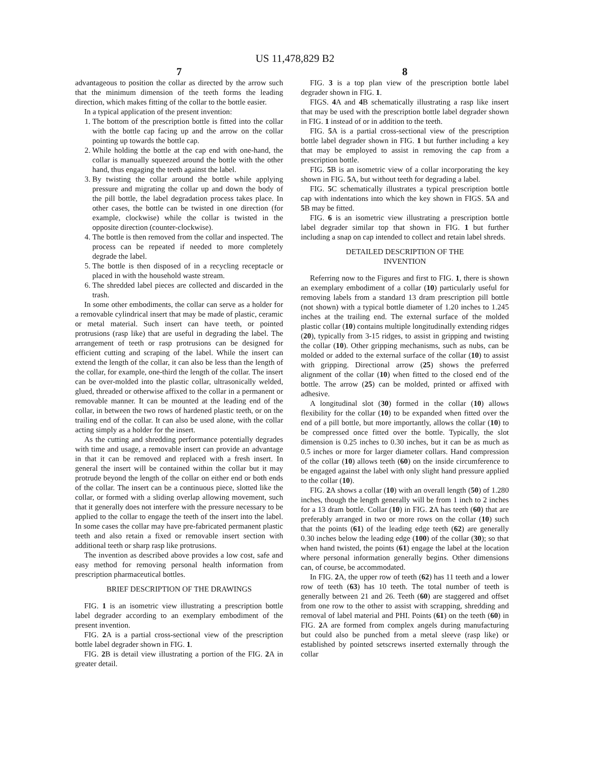US 11,478,829 B2
7
advantageous to position the collar as directed by the arrow such that the minimum dimension of the teeth forms the leading direction, which makes fitting of the collar to the bottle easier.
In a typical application of the present invention:
1. The bottom of the prescription bottle is fitted into the collar with the bottle cap facing up and the arrow on the collar pointing up towards the bottle cap.
2. While holding the bottle at the cap end with one-hand, the collar is manually squeezed around the bottle with the other hand, thus engaging the teeth against the label.
3. By twisting the collar around the bottle while applying pressure and migrating the collar up and down the body of the pill bottle, the label degradation process takes place. In other cases, the bottle can be twisted in one direction (for example, clockwise) while the collar is twisted in the opposite direction (counter-clockwise).
4. The bottle is then removed from the collar and inspected. The process can be repeated if needed to more completely degrade the label.
5. The bottle is then disposed of in a recycling receptacle or placed in with the household waste stream.
6. The shredded label pieces are collected and discarded in the trash.
In some other embodiments, the collar can serve as a holder for a removable cylindrical insert that may be made of plastic, ceramic or metal material. Such insert can have teeth, or pointed protrusions (rasp like) that are useful in degrading the label. The arrangement of teeth or rasp protrusions can be designed for efficient cutting and scraping of the label. While the insert can extend the length of the collar, it can also be less than the length of the collar, for example, one-third the length of the collar. The insert can be over-molded into the plastic collar, ultrasonically welded, glued, threaded or otherwise affixed to the collar in a permanent or removable manner. It can be mounted at the leading end of the collar, in between the two rows of hardened plastic teeth, or on the trailing end of the collar. It can also be used alone, with the collar acting simply as a holder for the insert.
As the cutting and shredding performance potentially degrades with time and usage, a removable insert can provide an advantage in that it can be removed and replaced with a fresh insert. In general the insert will be contained within the collar but it may protrude beyond the length of the collar on either end or both ends of the collar. The insert can be a continuous piece, slotted like the collar, or formed with a sliding overlap allowing movement, such that it generally does not interfere with the pressure necessary to be applied to the collar to engage the teeth of the insert into the label. In some cases the collar may have pre-fabricated permanent plastic teeth and also retain a fixed or removable insert section with additional teeth or sharp rasp like protrusions.
The invention as described above provides a low cost, safe and easy method for removing personal health information from prescription pharmaceutical bottles.
BRIEF DESCRIPTION OF THE DRAWINGS
FIG. 1 is an isometric view illustrating a prescription bottle label degrader according to an exemplary embodiment of the present invention.
FIG. 2 A is a partial cross-sectional view of the prescription bottle label degrader shown in FIG. 1.
FIG. 2 B is detail view illustrating a portion of the FIG. 2 A in greater detail.
8
FIG. 3 is a top plan view of the prescription bottle label degrader shown in FIG. 1.
FIGS. 4 A and 4 B schematically illustrating a rasp like insert that may be used with the prescription bottle label degrader shown in FIG. 1 instead of or in addition to the teeth.
FIG. 5 A is a partial cross-sectional view of the prescription bottle label degrader shown in FIG. 1 but further including a key that may be employed to assist in removing the cap from a prescription bottle.
FIG. 5 B is an isometric view of a collar incorporating the key shown in FIG. 5 A, but without teeth for degrading a label.
FIG. 5 C schematically illustrates a typical prescription bottle cap with indentations into which the key shown in FIGS. 5 A and 5 B may be fitted.
FIG. 6 is an isometric view illustrating a prescription bottle label degrader similar top that shown in FIG. 1 but further including a snap on cap intended to collect and retain label shreds.
DETAILED DESCRIPTION OF THE
INVENTION
Referring now to the Figures and first to FIG. 1, there is shown an exemplary embodiment of a collar (10) particularly useful for removing labels from a standard 13 dram prescription pill bottle (not shown) with a typical bottle diameter of 1.20 inches to 1.245 inches at the trailing end. The external surface of the molded plastic collar (10) contains multiple longitudinally extending ridges (20), typically from 3-15 ridges, to assist in gripping and twisting the collar (10). Other gripping mechanisms, such as nubs, can be molded or added to the external surface of the collar (10) to assist with gripping. Directional arrow (25) shows the preferred alignment of the collar (10) when fitted to the closed end of the bottle. The arrow (25) can be molded, printed or affixed with adhesive.
A longitudinal slot (30) formed in the collar (10) allows flexibility for the collar (10) to be expanded when fitted over the end of a pill bottle, but more importantly, allows the collar (10) to be compressed once fitted over the bottle. Typically, the slot dimension is 0.25 inches to 0.30 inches, but it can be as much as 0.5 inches or more for larger diameter collars. Hand compression of the collar (10) allows teeth (60) on the inside circumference to be engaged against the label with only slight hand pressure applied to the collar (10).
FIG. 2 A shows a collar (10) with an overall length (50) of 1.280 inches, though the length generally will be from 1 inch to 2 inches for a 13 dram bottle. Collar (10) in FIG. 2 A has teeth (60) that are preferably arranged in two or more rows on the collar (10) such that the points (61) of the leading edge teeth (62) are generally 0.30 inches below the leading edge (100) of the collar (30); so that when hand twisted, the points (61) engage the label at the location where personal information generally begins. Other dimensions can, of course, be accommodated.
In FIG. 2 A, the upper row of teeth (62) has 11 teeth and a lower row of teeth (63) has 10 teeth. The total number of teeth is generally between 21 and 26. Teeth (60) are staggered and offset from one row to the other to assist with scrapping, shredding and removal of label material and PHI. Points (61) on the teeth (60) in FIG. 2 A are formed from complex angels during manufacturing but could also be punched from a metal sleeve (rasp like) or established by pointed setscrews inserted externally through the collar